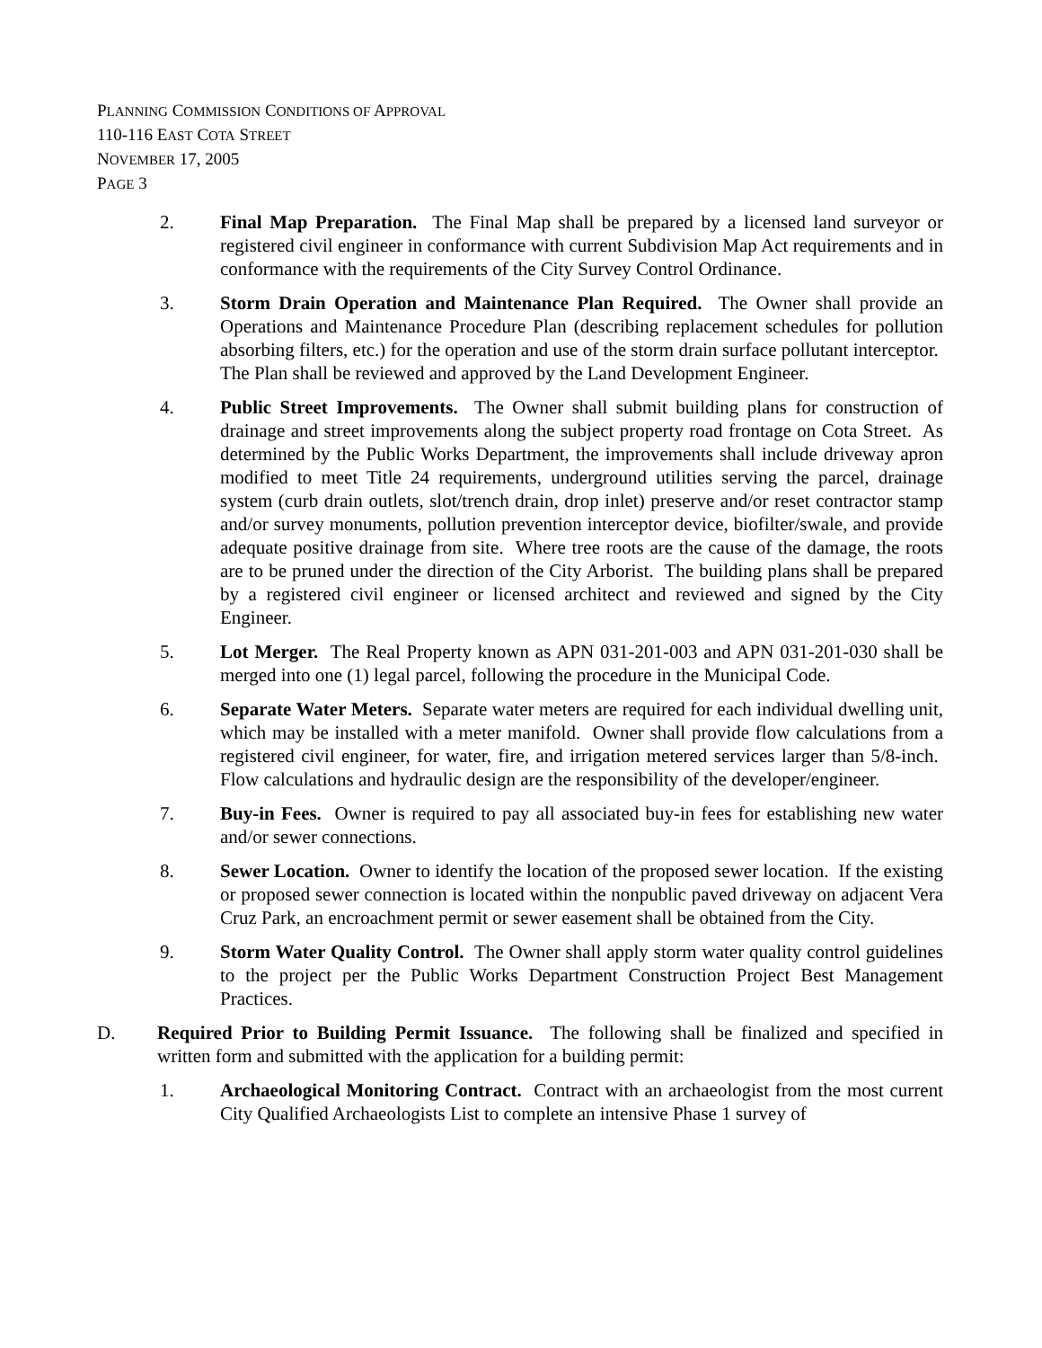PLANNING COMMISSION CONDITIONS OF APPROVAL
110-116 EAST COTA STREET
NOVEMBER 17, 2005
PAGE 3
2. Final Map Preparation. The Final Map shall be prepared by a licensed land surveyor or registered civil engineer in conformance with current Subdivision Map Act requirements and in conformance with the requirements of the City Survey Control Ordinance.
3. Storm Drain Operation and Maintenance Plan Required. The Owner shall provide an Operations and Maintenance Procedure Plan (describing replacement schedules for pollution absorbing filters, etc.) for the operation and use of the storm drain surface pollutant interceptor. The Plan shall be reviewed and approved by the Land Development Engineer.
4. Public Street Improvements. The Owner shall submit building plans for construction of drainage and street improvements along the subject property road frontage on Cota Street. As determined by the Public Works Department, the improvements shall include driveway apron modified to meet Title 24 requirements, underground utilities serving the parcel, drainage system (curb drain outlets, slot/trench drain, drop inlet) preserve and/or reset contractor stamp and/or survey monuments, pollution prevention interceptor device, biofilter/swale, and provide adequate positive drainage from site. Where tree roots are the cause of the damage, the roots are to be pruned under the direction of the City Arborist. The building plans shall be prepared by a registered civil engineer or licensed architect and reviewed and signed by the City Engineer.
5. Lot Merger. The Real Property known as APN 031-201-003 and APN 031-201-030 shall be merged into one (1) legal parcel, following the procedure in the Municipal Code.
6. Separate Water Meters. Separate water meters are required for each individual dwelling unit, which may be installed with a meter manifold. Owner shall provide flow calculations from a registered civil engineer, for water, fire, and irrigation metered services larger than 5/8-inch. Flow calculations and hydraulic design are the responsibility of the developer/engineer.
7. Buy-in Fees. Owner is required to pay all associated buy-in fees for establishing new water and/or sewer connections.
8. Sewer Location. Owner to identify the location of the proposed sewer location. If the existing or proposed sewer connection is located within the nonpublic paved driveway on adjacent Vera Cruz Park, an encroachment permit or sewer easement shall be obtained from the City.
9. Storm Water Quality Control. The Owner shall apply storm water quality control guidelines to the project per the Public Works Department Construction Project Best Management Practices.
D. Required Prior to Building Permit Issuance. The following shall be finalized and specified in written form and submitted with the application for a building permit:
1. Archaeological Monitoring Contract. Contract with an archaeologist from the most current City Qualified Archaeologists List to complete an intensive Phase 1 survey of